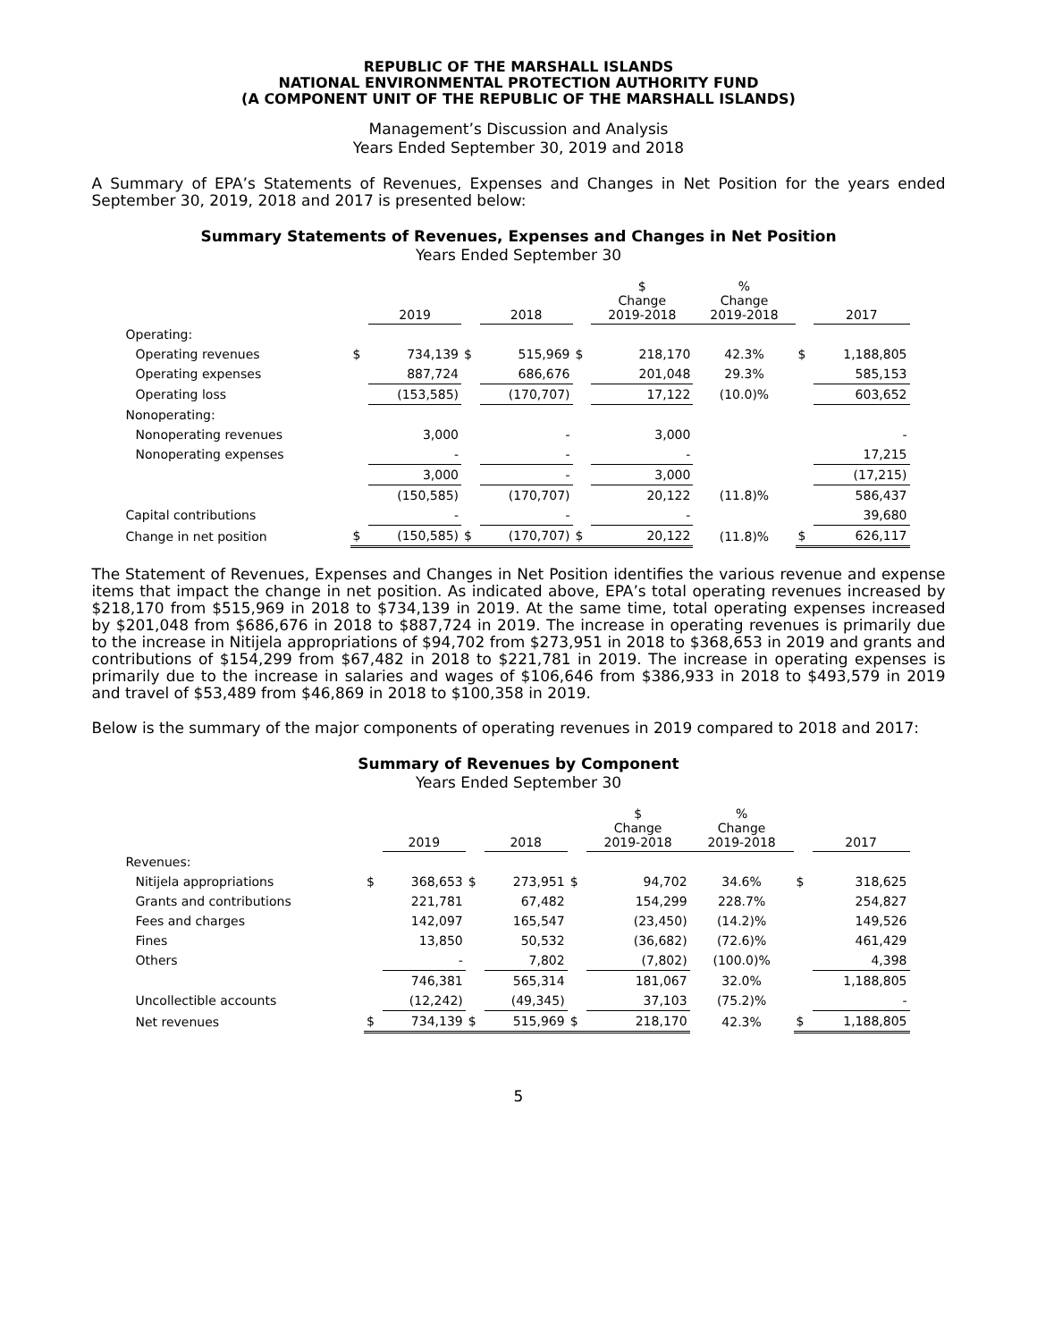REPUBLIC OF THE MARSHALL ISLANDS
NATIONAL ENVIRONMENTAL PROTECTION AUTHORITY FUND
(A COMPONENT UNIT OF THE REPUBLIC OF THE MARSHALL ISLANDS)
Management’s Discussion and Analysis
Years Ended September 30, 2019 and 2018
A Summary of EPA’s Statements of Revenues, Expenses and Changes in Net Position for the years ended September 30, 2019, 2018 and 2017 is presented below:
Summary Statements of Revenues, Expenses and Changes in Net Position
Years Ended September 30
| | | 2019 | | 2018 | | $ Change 2019-2018 | % Change 2019-2018 | | 2017 |
| --- | --- | --- | --- | --- | --- | --- | --- | --- | --- |
| Operating: | | | | | | | | | |
| Operating revenues | $ | 734,139 | $ | 515,969 | $ | 218,170 | 42.3% | $ | 1,188,805 |
| Operating expenses | | 887,724 | | 686,676 | | 201,048 | 29.3% | | 585,153 |
| Operating loss | | (153,585) | | (170,707) | | 17,122 | (10.0)% | | 603,652 |
| Nonoperating: | | | | | | | | | |
| Nonoperating revenues | | 3,000 | | - | | 3,000 | | | - |
| Nonoperating expenses | | - | | - | | - | | | 17,215 |
| | | 3,000 | | - | | 3,000 | | | (17,215) |
| | | (150,585) | | (170,707) | | 20,122 | (11.8)% | | 586,437 |
| Capital contributions | | - | | - | | - | | | 39,680 |
| Change in net position | $ | (150,585) | $ | (170,707) | $ | 20,122 | (11.8)% | $ | 626,117 |
The Statement of Revenues, Expenses and Changes in Net Position identifies the various revenue and expense items that impact the change in net position. As indicated above, EPA’s total operating revenues increased by $218,170 from $515,969 in 2018 to $734,139 in 2019. At the same time, total operating expenses increased by $201,048 from $686,676 in 2018 to $887,724 in 2019. The increase in operating revenues is primarily due to the increase in Nitijela appropriations of $94,702 from $273,951 in 2018 to $368,653 in 2019 and grants and contributions of $154,299 from $67,482 in 2018 to $221,781 in 2019. The increase in operating expenses is primarily due to the increase in salaries and wages of $106,646 from $386,933 in 2018 to $493,579 in 2019 and travel of $53,489 from $46,869 in 2018 to $100,358 in 2019.
Below is the summary of the major components of operating revenues in 2019 compared to 2018 and 2017:
Summary of Revenues by Component
Years Ended September 30
| | | 2019 | | 2018 | | $ Change 2019-2018 | % Change 2019-2018 | | 2017 |
| --- | --- | --- | --- | --- | --- | --- | --- | --- | --- |
| Revenues: | | | | | | | | | |
| Nitijela appropriations | $ | 368,653 | $ | 273,951 | $ | 94,702 | 34.6% | $ | 318,625 |
| Grants and contributions | | 221,781 | | 67,482 | | 154,299 | 228.7% | | 254,827 |
| Fees and charges | | 142,097 | | 165,547 | | (23,450) | (14.2)% | | 149,526 |
| Fines | | 13,850 | | 50,532 | | (36,682) | (72.6)% | | 461,429 |
| Others | | - | | 7,802 | | (7,802) | (100.0)% | | 4,398 |
| | | 746,381 | | 565,314 | | 181,067 | 32.0% | | 1,188,805 |
| Uncollectible accounts | | (12,242) | | (49,345) | | 37,103 | (75.2)% | | - |
| Net revenues | $ | 734,139 | $ | 515,969 | $ | 218,170 | 42.3% | $ | 1,188,805 |
5